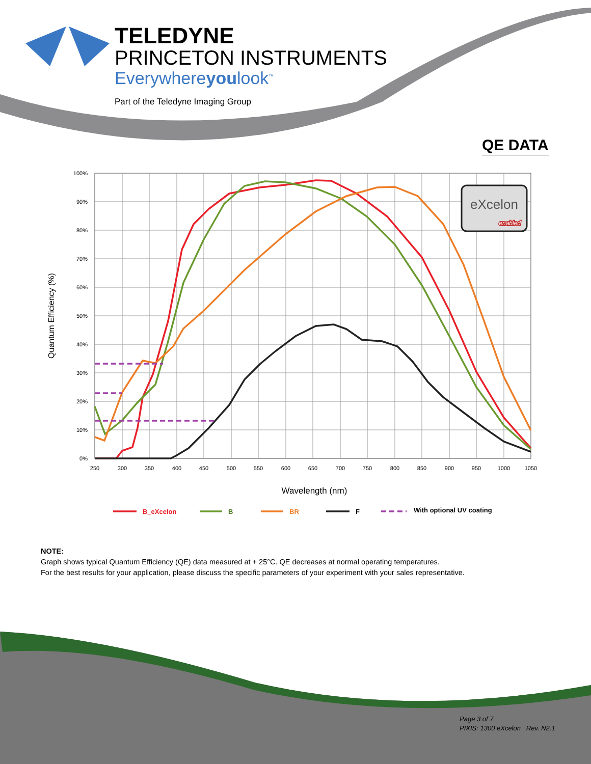TELEDYNE
PRINCETON INSTRUMENTS
Everywhereyoulook<sup>™</sup>
Part of the Teledyne Imaging Group
QE DATA
100%
90%
80%
70%
60%
50%
40%
30%
20%
10%
0%
250
300
350
400
450
500
550
600
650
700
750
800
850
900
950
1000
1050
Wavelength (nm)
Quantum Efficiency (%)
eXcelon
enabled
B_eXcelon
B
BR
F
With optional UV coating
NOTE:
Graph shows typical Quantum Efficiency (QE) data measured at + 25°C. QE decreases at normal operating temperatures.
For the best results for your application, please discuss the specific parameters of your experiment with your sales representative.
Page 3 of 7
PIXIS: 1300 eXcelon Rev. N2.1